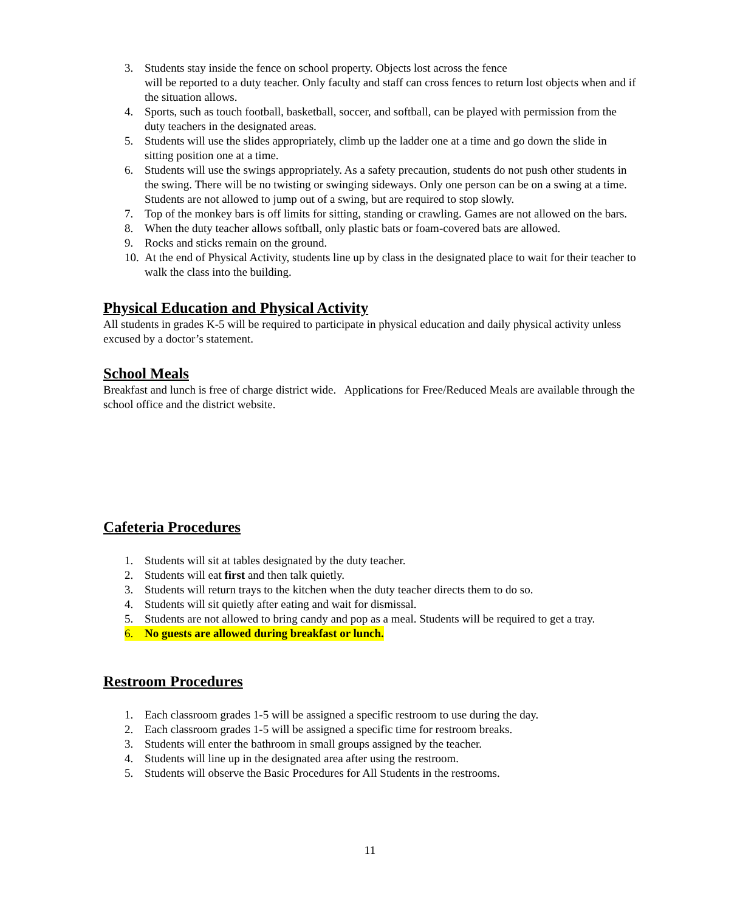3. Students stay inside the fence on school property. Objects lost across the fence
will be reported to a duty teacher. Only faculty and staff can cross fences to return lost objects when and if the situation allows.
4. Sports, such as touch football, basketball, soccer, and softball, can be played with permission from the duty teachers in the designated areas.
5. Students will use the slides appropriately, climb up the ladder one at a time and go down the slide in sitting position one at a time.
6. Students will use the swings appropriately. As a safety precaution, students do not push other students in the swing. There will be no twisting or swinging sideways. Only one person can be on a swing at a time. Students are not allowed to jump out of a swing, but are required to stop slowly.
7. Top of the monkey bars is off limits for sitting, standing or crawling. Games are not allowed on the bars.
8. When the duty teacher allows softball, only plastic bats or foam-covered bats are allowed.
9. Rocks and sticks remain on the ground.
10. At the end of Physical Activity, students line up by class in the designated place to wait for their teacher to walk the class into the building.
Physical Education and Physical Activity
All students in grades K-5 will be required to participate in physical education and daily physical activity unless excused by a doctor’s statement.
School Meals
Breakfast and lunch is free of charge district wide. Applications for Free/Reduced Meals are available through the school office and the district website.
Cafeteria Procedures
1. Students will sit at tables designated by the duty teacher.
2. Students will eat first and then talk quietly.
3. Students will return trays to the kitchen when the duty teacher directs them to do so.
4. Students will sit quietly after eating and wait for dismissal.
5. Students are not allowed to bring candy and pop as a meal. Students will be required to get a tray.
6. No guests are allowed during breakfast or lunch.
Restroom Procedures
1. Each classroom grades 1-5 will be assigned a specific restroom to use during the day.
2. Each classroom grades 1-5 will be assigned a specific time for restroom breaks.
3. Students will enter the bathroom in small groups assigned by the teacher.
4. Students will line up in the designated area after using the restroom.
5. Students will observe the Basic Procedures for All Students in the restrooms.
11